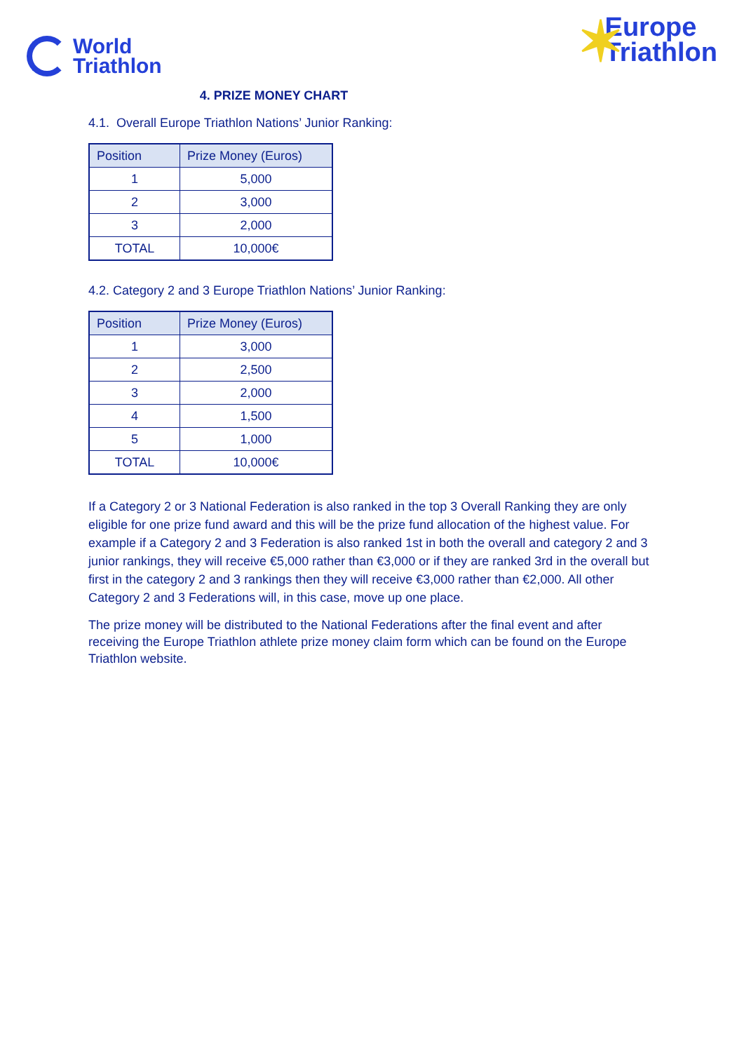World
Triathlon
✶ Europe
Triathlon
4. PRIZE MONEY CHART
4.1. Overall Europe Triathlon Nations’ Junior Ranking:
| Position | Prize Money (Euros) |
| --- | --- |
| 1 | 5,000 |
| 2 | 3,000 |
| 3 | 2,000 |
| TOTAL | 10,000€ |
4.2. Category 2 and 3 Europe Triathlon Nations’ Junior Ranking:
| Position | Prize Money (Euros) |
| --- | --- |
| 1 | 3,000 |
| 2 | 2,500 |
| 3 | 2,000 |
| 4 | 1,500 |
| 5 | 1,000 |
| TOTAL | 10,000€ |
If a Category 2 or 3 National Federation is also ranked in the top 3 Overall Ranking they are only eligible for one prize fund award and this will be the prize fund allocation of the highest value. For example if a Category 2 and 3 Federation is also ranked 1st in both the overall and category 2 and 3 junior rankings, they will receive €5,000 rather than €3,000 or if they are ranked 3rd in the overall but first in the category 2 and 3 rankings then they will receive €3,000 rather than €2,000. All other Category 2 and 3 Federations will, in this case, move up one place.
The prize money will be distributed to the National Federations after the final event and after receiving the Europe Triathlon athlete prize money claim form which can be found on the Europe Triathlon website.